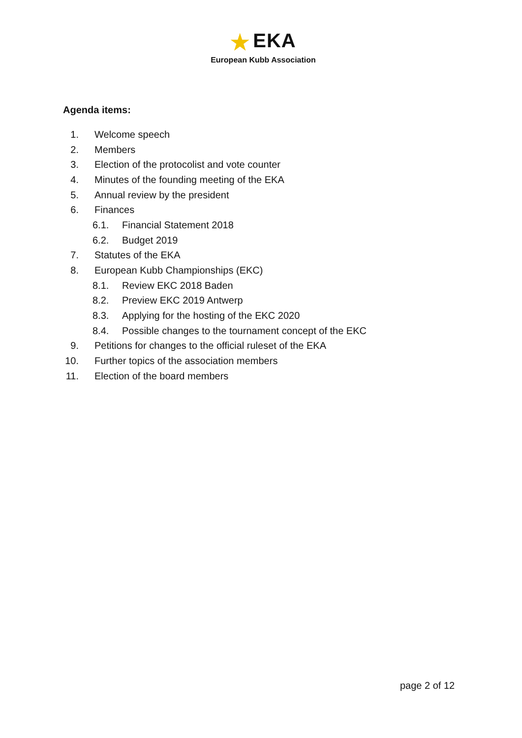★ EKA
European Kubb Association
Agenda items:
1. Welcome speech
2. Members
3.
Election of the protocolist and vote counter
4.
Minutes of the founding meeting of the EKA
5. Annual review by the president
6. Finances
6.1. Financial Statement 2018
6.2. Budget 2019
7. Statutes of the EKA
8.
European Kubb Championships (EKC)
8.1. Review EKC 2018 Baden
8.2. Preview EKC 2019 Antwerp
8.3.
Applying for the hosting of the EKC 2020
8.4.
Possible changes to the tournament concept of the EKC
9.
Petitions for changes to the official ruleset of the EKA
10.
Further topics of the association members
11.
Election of the board members
page 2 of 12